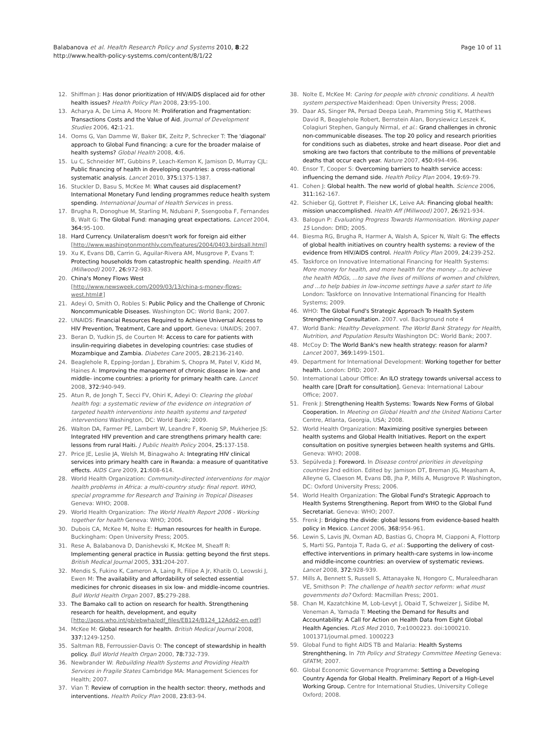Balabanova et al. Health Research Policy and Systems 2010, 8:22
http://www.health-policy-systems.com/content/8/1/22
Page 10 of 11
12. Shiffman J: Has donor prioritization of HIV/AIDS displaced aid for other health issues? Health Policy Plan 2008, 23: 95-100.
13. Acharya A, De Lima A, Moore M: Proliferation and Fragmentation: Transactions Costs and the Value of Aid. Journal of Development Studies 2006, 42: 1-21.
14. Ooms G, Van Damme W, Baker BK, Zeitz P, Schrecker T: The 'diagonal' approach to Global Fund financing: a cure for the broader malaise of health systems? Global Health 2008, 4: 6.
15. Lu C, Schneider MT, Gubbins P, Leach-Kemon K, Jamison D, Murray CJL: Public financing of health in developing countries: a cross-national systematic analysis. Lancet 2010, 375: 1375-1387.
16. Stuckler D, Basu S, McKee M: What causes aid displacement? International Monetary Fund lending programmes reduce health system spending. International Journal of Health Services in press.
17. Brugha R, Donoghue M, Starling M, Ndubani P, Ssengooba F, Fernandes B, Walt G: The Global Fund: managing great expectations. Lancet 2004, 364: 95-100.
18. Hard Currency. Unilateralism doesn't work for foreign aid either [http://www.washingtonmonthly.com/features/2004/0403.birdsall.html]
19. Xu K, Evans DB, Carrin G, Aguilar-Rivera AM, Musgrove P, Evans T: Protecting households from catastrophic health spending. Health Aff (Millwood) 2007, 26: 972-983.
20. China's Money Flows West [http://www.newsweek.com/2009/03/13/china-s-money-flows-west.html#]
21. Adeyi O, Smith O, Robles S: Public Policy and the Challenge of Chronic Noncommunicable Diseases. Washington DC: World Bank; 2007.
22. UNAIDS: Financial Resources Required to Achieve Universal Access to HIV Prevention, Treatment, Care and upport. Geneva: UNAIDS; 2007.
23. Beran D, Yudkin JS, de Courten M: Access to care for patients with insulin-requiring diabetes in developing countries: case studies of Mozambique and Zambia. Diabetes Care 2005, 28: 2136-2140.
24. Beaglehole R, Epping-Jordan J, Ebrahim S, Chopra M, Patel V, Kidd M, Haines A: Improving the management of chronic disease in low- and middle- income countries: a priority for primary health care. Lancet 2008, 372: 940-949.
25. Atun R, de Jongh T, Secci FV, Ohiri K, Adeyi O: Clearing the global health fog: a systematic review of the evidence on integration of targeted health interventions into health systems and targeted interventions Washington, DC: World Bank; 2009.
26. Walton DA, Farmer PE, Lambert W, Leandre F, Koenig SP, Mukherjee JS: Integrated HIV prevention and care strengthens primary health care: lessons from rural Haiti. J Public Health Policy 2004, 25: 137-158.
27. Price JE, Leslie JA, Welsh M, Binagwaho A: Integrating HIV clinical services into primary health care in Rwanda: a measure of quantitative effects. AIDS Care 2009, 21: 608-614.
28. World Health Organization: Community-directed interventions for major health problems in Africa: a multi-country study: final report. WHO, special programme for Research and Training in Tropical Diseases Geneva: WHO; 2008.
29. World Health Organization: The World Health Report 2006 - Working together for health Geneva: WHO; 2006.
30. Dubois CA, McKee M, Nolte E: Human resources for health in Europe. Buckingham: Open University Press; 2005.
31. Rese A, Balabanova D, Danishevski K, McKee M, Sheaff R: Implementing general practice in Russia: getting beyond the first steps. British Medical Journal 2005, 331: 204-207.
32. Mendis S, Fukino K, Cameron A, Laing R, Filipe A Jr, Khatib O, Leowski J, Ewen M: The availability and affordability of selected essential medicines for chronic diseases in six low- and middle-income countries. Bull World Health Organ 2007, 85: 279-288.
33. The Bamako call to action on research for health. Strengthening research for health, development, and equity [http://apps.who.int/gb/ebwha/pdf_files/EB124/B124_12Add2-en.pdf]
34. McKee M: Global research for health. British Medical Journal 2008, 337: 1249-1250.
35. Saltman RB, Ferroussier-Davis O: The concept of stewardship in health policy. Bull World Health Organ 2000, 78: 732-739.
36. Newbrander W: Rebuilding Health Systems and Providing Health Services in Fragile States Cambridge MA: Management Sciences for Health; 2007.
37. Vian T: Review of corruption in the health sector: theory, methods and interventions. Health Policy Plan 2008, 23: 83-94.
38. Nolte E, McKee M: Caring for people with chronic conditions. A health system perspective Maidenhead: Open University Press; 2008.
39. Daar AS, Singer PA, Persad Deepa Leah, Pramming Stig K, Matthews David R, Beaglehole Robert, Bernstein Alan, Borysiewicz Leszek K, Colagiuri Stephen, Ganguly Nirmal, et al.: Grand challenges in chronic non-communicable diseases. The top 20 policy and research priorities for conditions such as diabetes, stroke and heart disease. Poor diet and smoking are two factors that contribute to the millions of preventable deaths that occur each year. Nature 2007, 450: 494-496.
40. Ensor T, Cooper S: Overcoming barriers to health service access: influencing the demand side. Health Policy Plan 2004, 19: 69-79.
41. Cohen J: Global health. The new world of global health. Science 2006, 311: 162-167.
42. Schieber GJ, Gottret P, Fleisher LK, Leive AA: Financing global health: mission unaccomplished. Health Aff (Millwood) 2007, 26: 921-934.
43. Balogun P: Evaluating Progress Towards Harmonisation. Working paper 15 London: DfID; 2005.
44. Biesma RG, Brugha R, Harmer A, Walsh A, Spicer N, Walt G: The effects of global health initiatives on country health systems: a review of the evidence from HIV/AIDS control. Health Policy Plan 2009, 24: 239-252.
45. Taskforce on Innovative International Financing for Health Systems: More money for health, and more health for the money ...to achieve the health MDGs, ...to save the lives of millions of women and children, and ...to help babies in low-income settings have a safer start to life London: Taskforce on Innovative International Financing for Health Systems; 2009.
46. WHO: The Global Fund's Strategic Approach To Health System Strengthening Consultation. 2007. vol. Background note 4
47. World Bank: Healthy Development. The World Bank Strategy for Health, Nutrition, and Population Results Washington DC: World Bank; 2007.
48. McCoy D: The World Bank's new health strategy: reason for alarm? Lancet 2007, 369: 1499-1501.
49. Department for International Development: Working together for better health. London: DfID; 2007.
50. International Labour Office: An ILO strategy towards universal access to health care [Draft for consultation]. Geneva: International Labour Office; 2007.
51. Frenk J: Strengthening Health Systems: Towards New Forms of Global Cooperation. In Meeting on Global Health and the United Nations Carter Centre, Atlanta, Georgia, USA; 2008.
52. World Health Organization: Maximizing positive synergies between health systems and Global Health Initiatives. Report on the expert consultation on positive synergies between health systems and GHIs. Geneva: WHO; 2008.
53. Sepúlveda J: Foreword. In Disease control priorities in developing countries 2nd edition. Edited by: Jamison DT, Breman JG, Measham A, Alleyne G, Claeson M, Evans DB, Jha P, Mills A, Musgrove P. Washington, DC: Oxford University Press; 2006.
54. World Health Organization: The Global Fund's Strategic Approach to Health Systems Strengthening. Report from WHO to the Global Fund Secretariat. Geneva: WHO; 2007.
55. Frenk J: Bridging the divide: global lessons from evidence-based health policy in Mexico. Lancet 2006, 368: 954-961.
56. Lewin S, Lavis JN, Oxman AD, Bastias G, Chopra M, Ciapponi A, Flottorp S, Marti SG, Pantoja T, Rada G, et al.: Supporting the delivery of cost-effective interventions in primary health-care systems in low-income and middle-income countries: an overview of systematic reviews. Lancet 2008, 372: 928-939.
57. Mills A, Bennett S, Russell S, Attanayake N, Hongoro C, Muraleedharan VE, Smithson P: The challenge of health sector reform: what must governments do? Oxford: Macmillan Press; 2001.
58. Chan M, Kazatchkine M, Lob-Levyt J, Obaid T, Schweizer J, Sidibe M, Veneman A, Yamada T: Meeting the Demand for Results and Accountability: A Call for Action on Health Data from Eight Global Health Agencies. PLoS Med 2010, 7: e1000223. doi:1000210. 1001371/journal.pmed. 1000223
59. Global Fund to fight AIDS TB and Malaria: Health Systems Strenghthening. In 7th Policy and Strategy Committee Meeting Geneva: GFATM; 2007.
60. Global Economic Governance Programme: Setting a Developing Country Agenda for Global Health. Preliminary Report of a High-Level Working Group. Centre for International Studies, University College Oxford; 2008.